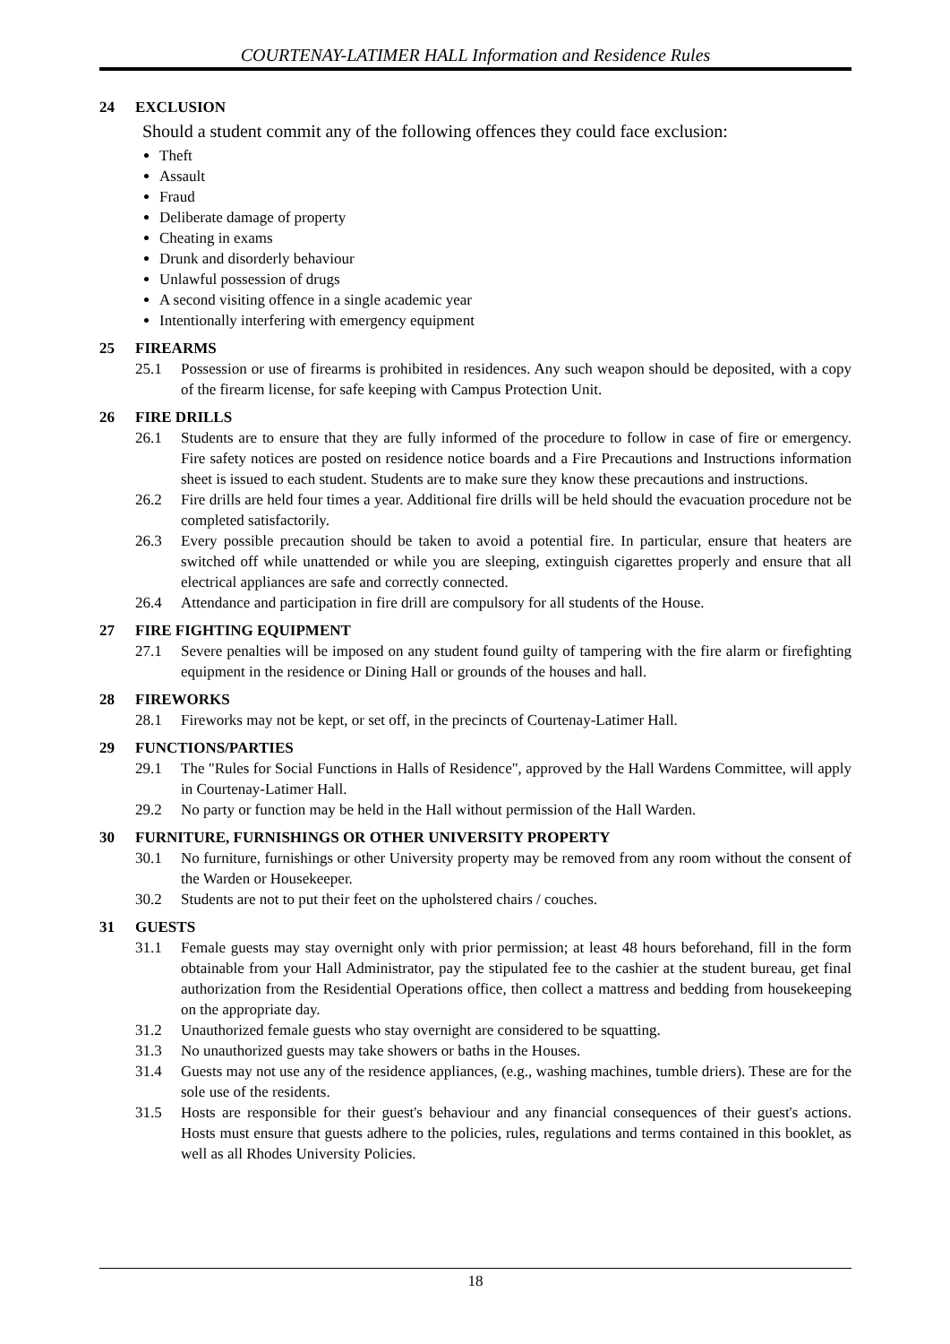COURTENAY-LATIMER HALL Information and Residence Rules
24 EXCLUSION
Should a student commit any of the following offences they could face exclusion:
Theft
Assault
Fraud
Deliberate damage of property
Cheating in exams
Drunk and disorderly behaviour
Unlawful possession of drugs
A second visiting offence in a single academic year
Intentionally interfering with emergency equipment
25 FIREARMS
25.1 Possession or use of firearms is prohibited in residences. Any such weapon should be deposited, with a copy of the firearm license, for safe keeping with Campus Protection Unit.
26 FIRE DRILLS
26.1 Students are to ensure that they are fully informed of the procedure to follow in case of fire or emergency. Fire safety notices are posted on residence notice boards and a Fire Precautions and Instructions information sheet is issued to each student. Students are to make sure they know these precautions and instructions.
26.2 Fire drills are held four times a year. Additional fire drills will be held should the evacuation procedure not be completed satisfactorily.
26.3 Every possible precaution should be taken to avoid a potential fire. In particular, ensure that heaters are switched off while unattended or while you are sleeping, extinguish cigarettes properly and ensure that all electrical appliances are safe and correctly connected.
26.4 Attendance and participation in fire drill are compulsory for all students of the House.
27 FIRE FIGHTING EQUIPMENT
27.1 Severe penalties will be imposed on any student found guilty of tampering with the fire alarm or firefighting equipment in the residence or Dining Hall or grounds of the houses and hall.
28 FIREWORKS
28.1 Fireworks may not be kept, or set off, in the precincts of Courtenay-Latimer Hall.
29 FUNCTIONS/PARTIES
29.1 The "Rules for Social Functions in Halls of Residence", approved by the Hall Wardens Committee, will apply in Courtenay-Latimer Hall.
29.2 No party or function may be held in the Hall without permission of the Hall Warden.
30 FURNITURE, FURNISHINGS OR OTHER UNIVERSITY PROPERTY
30.1 No furniture, furnishings or other University property may be removed from any room without the consent of the Warden or Housekeeper.
30.2 Students are not to put their feet on the upholstered chairs / couches.
31 GUESTS
31.1 Female guests may stay overnight only with prior permission; at least 48 hours beforehand, fill in the form obtainable from your Hall Administrator, pay the stipulated fee to the cashier at the student bureau, get final authorization from the Residential Operations office, then collect a mattress and bedding from housekeeping on the appropriate day.
31.2 Unauthorized female guests who stay overnight are considered to be squatting.
31.3 No unauthorized guests may take showers or baths in the Houses.
31.4 Guests may not use any of the residence appliances, (e.g., washing machines, tumble driers). These are for the sole use of the residents.
31.5 Hosts are responsible for their guest's behaviour and any financial consequences of their guest's actions. Hosts must ensure that guests adhere to the policies, rules, regulations and terms contained in this booklet, as well as all Rhodes University Policies.
18